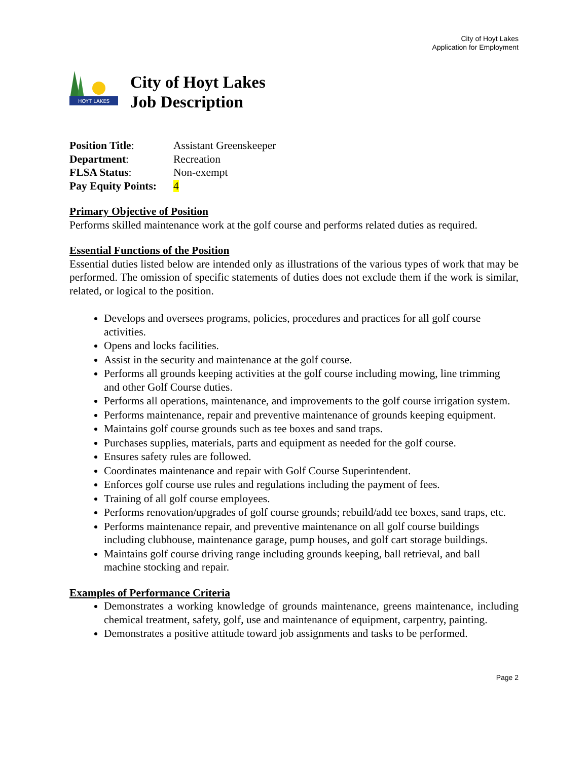City of Hoyt Lakes
Application for Employment
HOYT LAKES
City of Hoyt Lakes
Job Description
| Position Title : | Assistant Greenskeeper |
| Department : | Recreation |
| FLSA Status : | Non-exempt |
| Pay Equity Points: | 4 |
Primary Objective of Position
Performs skilled maintenance work at the golf course and performs related duties as required.
Essential Functions of the Position
Essential duties listed below are intended only as illustrations of the various types of work that may be performed. The omission of specific statements of duties does not exclude them if the work is similar, related, or logical to the position.
Develops and oversees programs, policies, procedures and practices for all golf course activities.
Opens and locks facilities.
Assist in the security and maintenance at the golf course.
Performs all grounds keeping activities at the golf course including mowing, line trimming and other Golf Course duties.
Performs all operations, maintenance, and improvements to the golf course irrigation system.
Performs maintenance, repair and preventive maintenance of grounds keeping equipment.
Maintains golf course grounds such as tee boxes and sand traps.
Purchases supplies, materials, parts and equipment as needed for the golf course.
Ensures safety rules are followed.
Coordinates maintenance and repair with Golf Course Superintendent.
Enforces golf course use rules and regulations including the payment of fees.
Training of all golf course employees.
Performs renovation/upgrades of golf course grounds; rebuild/add tee boxes, sand traps, etc.
Performs maintenance repair, and preventive maintenance on all golf course buildings including clubhouse, maintenance garage, pump houses, and golf cart storage buildings.
Maintains golf course driving range including grounds keeping, ball retrieval, and ball machine stocking and repair.
Examples of Performance Criteria
Demonstrates a working knowledge of grounds maintenance, greens maintenance, including chemical treatment, safety, golf, use and maintenance of equipment, carpentry, painting.
Demonstrates a positive attitude toward job assignments and tasks to be performed.
Page 2